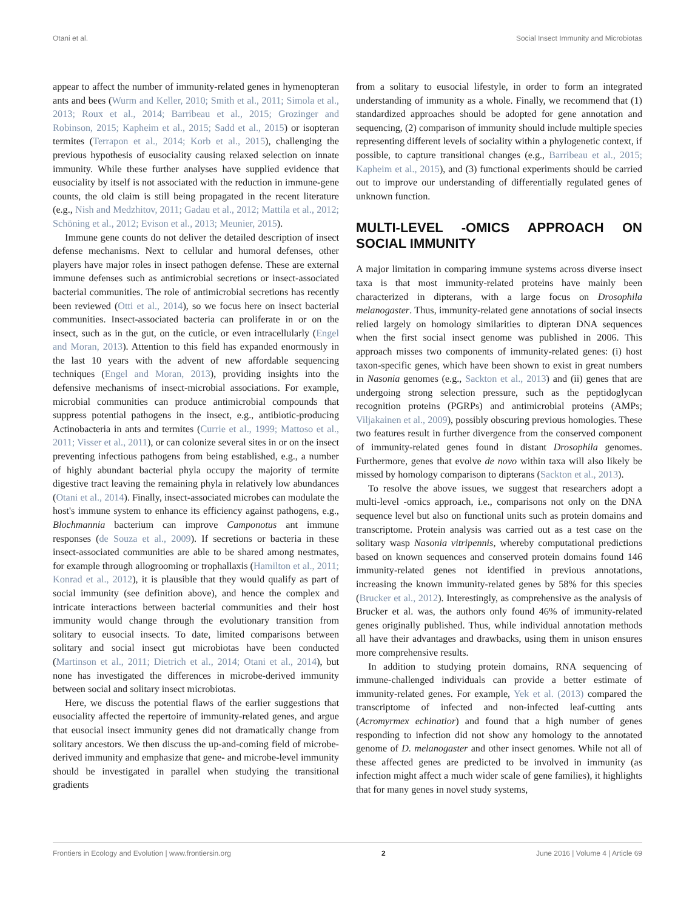Otani et al. Social Insect Immunity and Microbiotas
appear to affect the number of immunity-related genes in hymenopteran ants and bees (Wurm and Keller, 2010; Smith et al., 2011; Simola et al., 2013; Roux et al., 2014; Barribeau et al., 2015; Grozinger and Robinson, 2015; Kapheim et al., 2015; Sadd et al., 2015) or isopteran termites (Terrapon et al., 2014; Korb et al., 2015), challenging the previous hypothesis of eusociality causing relaxed selection on innate immunity. While these further analyses have supplied evidence that eusociality by itself is not associated with the reduction in immune-gene counts, the old claim is still being propagated in the recent literature (e.g., Nish and Medzhitov, 2011; Gadau et al., 2012; Mattila et al., 2012; Schöning et al., 2012; Evison et al., 2013; Meunier, 2015).
Immune gene counts do not deliver the detailed description of insect defense mechanisms. Next to cellular and humoral defenses, other players have major roles in insect pathogen defense. These are external immune defenses such as antimicrobial secretions or insect-associated bacterial communities. The role of antimicrobial secretions has recently been reviewed (Otti et al., 2014), so we focus here on insect bacterial communities. Insect-associated bacteria can proliferate in or on the insect, such as in the gut, on the cuticle, or even intracellularly (Engel and Moran, 2013). Attention to this field has expanded enormously in the last 10 years with the advent of new affordable sequencing techniques (Engel and Moran, 2013), providing insights into the defensive mechanisms of insect-microbial associations. For example, microbial communities can produce antimicrobial compounds that suppress potential pathogens in the insect, e.g., antibiotic-producing Actinobacteria in ants and termites (Currie et al., 1999; Mattoso et al., 2011; Visser et al., 2011), or can colonize several sites in or on the insect preventing infectious pathogens from being established, e.g., a number of highly abundant bacterial phyla occupy the majority of termite digestive tract leaving the remaining phyla in relatively low abundances (Otani et al., 2014). Finally, insect-associated microbes can modulate the host's immune system to enhance its efficiency against pathogens, e.g., Blochmannia bacterium can improve Camponotus ant immune responses (de Souza et al., 2009). If secretions or bacteria in these insect-associated communities are able to be shared among nestmates, for example through allogrooming or trophallaxis (Hamilton et al., 2011; Konrad et al., 2012), it is plausible that they would qualify as part of social immunity (see definition above), and hence the complex and intricate interactions between bacterial communities and their host immunity would change through the evolutionary transition from solitary to eusocial insects. To date, limited comparisons between solitary and social insect gut microbiotas have been conducted (Martinson et al., 2011; Dietrich et al., 2014; Otani et al., 2014), but none has investigated the differences in microbe-derived immunity between social and solitary insect microbiotas.
Here, we discuss the potential flaws of the earlier suggestions that eusociality affected the repertoire of immunity-related genes, and argue that eusocial insect immunity genes did not dramatically change from solitary ancestors. We then discuss the up-and-coming field of microbe-derived immunity and emphasize that gene- and microbe-level immunity should be investigated in parallel when studying the transitional gradients
from a solitary to eusocial lifestyle, in order to form an integrated understanding of immunity as a whole. Finally, we recommend that (1) standardized approaches should be adopted for gene annotation and sequencing, (2) comparison of immunity should include multiple species representing different levels of sociality within a phylogenetic context, if possible, to capture transitional changes (e.g., Barribeau et al., 2015; Kapheim et al., 2015), and (3) functional experiments should be carried out to improve our understanding of differentially regulated genes of unknown function.
MULTI-LEVEL -OMICS APPROACH ON SOCIAL IMMUNITY
A major limitation in comparing immune systems across diverse insect taxa is that most immunity-related proteins have mainly been characterized in dipterans, with a large focus on Drosophila melanogaster. Thus, immunity-related gene annotations of social insects relied largely on homology similarities to dipteran DNA sequences when the first social insect genome was published in 2006. This approach misses two components of immunity-related genes: (i) host taxon-specific genes, which have been shown to exist in great numbers in Nasonia genomes (e.g., Sackton et al., 2013) and (ii) genes that are undergoing strong selection pressure, such as the peptidoglycan recognition proteins (PGRPs) and antimicrobial proteins (AMPs; Viljakainen et al., 2009), possibly obscuring previous homologies. These two features result in further divergence from the conserved component of immunity-related genes found in distant Drosophila genomes. Furthermore, genes that evolve de novo within taxa will also likely be missed by homology comparison to dipterans (Sackton et al., 2013).
To resolve the above issues, we suggest that researchers adopt a multi-level -omics approach, i.e., comparisons not only on the DNA sequence level but also on functional units such as protein domains and transcriptome. Protein analysis was carried out as a test case on the solitary wasp Nasonia vitripennis, whereby computational predictions based on known sequences and conserved protein domains found 146 immunity-related genes not identified in previous annotations, increasing the known immunity-related genes by 58% for this species (Brucker et al., 2012). Interestingly, as comprehensive as the analysis of Brucker et al. was, the authors only found 46% of immunity-related genes originally published. Thus, while individual annotation methods all have their advantages and drawbacks, using them in unison ensures more comprehensive results.
In addition to studying protein domains, RNA sequencing of immune-challenged individuals can provide a better estimate of immunity-related genes. For example, Yek et al. (2013) compared the transcriptome of infected and non-infected leaf-cutting ants (Acromyrmex echinatior) and found that a high number of genes responding to infection did not show any homology to the annotated genome of D. melanogaster and other insect genomes. While not all of these affected genes are predicted to be involved in immunity (as infection might affect a much wider scale of gene families), it highlights that for many genes in novel study systems,
Frontiers in Ecology and Evolution | www.frontiersin.org 2 June 2016 | Volume 4 | Article 69